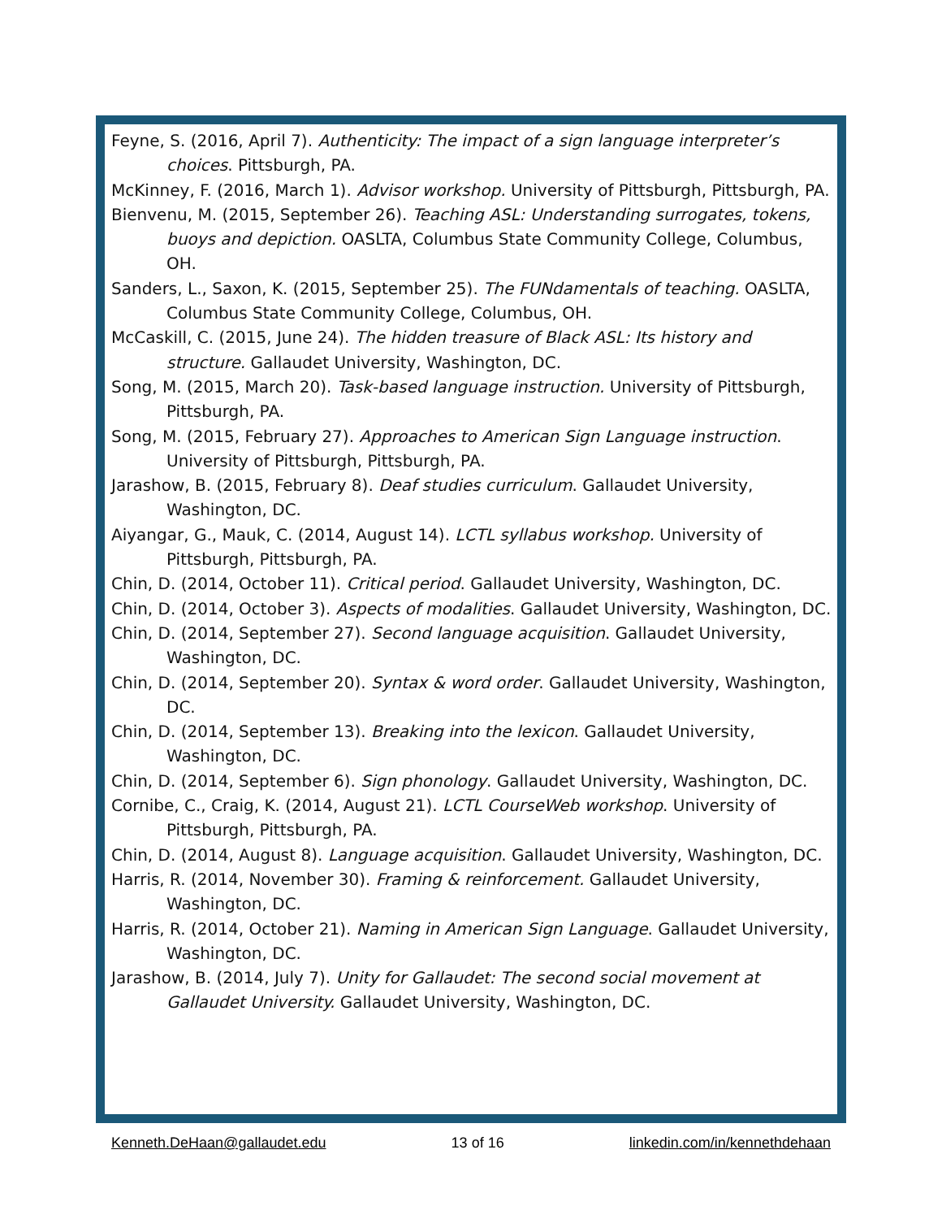Feyne, S. (2016, April 7). Authenticity: The impact of a sign language interpreter’s choices. Pittsburgh, PA.
McKinney, F. (2016, March 1). Advisor workshop. University of Pittsburgh, Pittsburgh, PA.
Bienvenu, M. (2015, September 26). Teaching ASL: Understanding surrogates, tokens, buoys and depiction. OASLTA, Columbus State Community College, Columbus, OH.
Sanders, L., Saxon, K. (2015, September 25). The FUNdamentals of teaching. OASLTA, Columbus State Community College, Columbus, OH.
McCaskill, C. (2015, June 24). The hidden treasure of Black ASL: Its history and structure. Gallaudet University, Washington, DC.
Song, M. (2015, March 20). Task-based language instruction. University of Pittsburgh, Pittsburgh, PA.
Song, M. (2015, February 27). Approaches to American Sign Language instruction. University of Pittsburgh, Pittsburgh, PA.
Jarashow, B. (2015, February 8). Deaf studies curriculum. Gallaudet University, Washington, DC.
Aiyangar, G., Mauk, C. (2014, August 14). LCTL syllabus workshop. University of Pittsburgh, Pittsburgh, PA.
Chin, D. (2014, October 11). Critical period. Gallaudet University, Washington, DC.
Chin, D. (2014, October 3). Aspects of modalities. Gallaudet University, Washington, DC.
Chin, D. (2014, September 27). Second language acquisition. Gallaudet University, Washington, DC.
Chin, D. (2014, September 20). Syntax & word order. Gallaudet University, Washington, DC.
Chin, D. (2014, September 13). Breaking into the lexicon. Gallaudet University, Washington, DC.
Chin, D. (2014, September 6). Sign phonology. Gallaudet University, Washington, DC.
Cornibe, C., Craig, K. (2014, August 21). LCTL CourseWeb workshop. University of Pittsburgh, Pittsburgh, PA.
Chin, D. (2014, August 8). Language acquisition. Gallaudet University, Washington, DC.
Harris, R. (2014, November 30). Framing & reinforcement. Gallaudet University, Washington, DC.
Harris, R. (2014, October 21). Naming in American Sign Language. Gallaudet University, Washington, DC.
Jarashow, B. (2014, July 7). Unity for Gallaudet: The second social movement at Gallaudet University. Gallaudet University, Washington, DC.
Kenneth.DeHaan@gallaudet.edu 13 of 16 linkedin.com/in/kennethdehaan